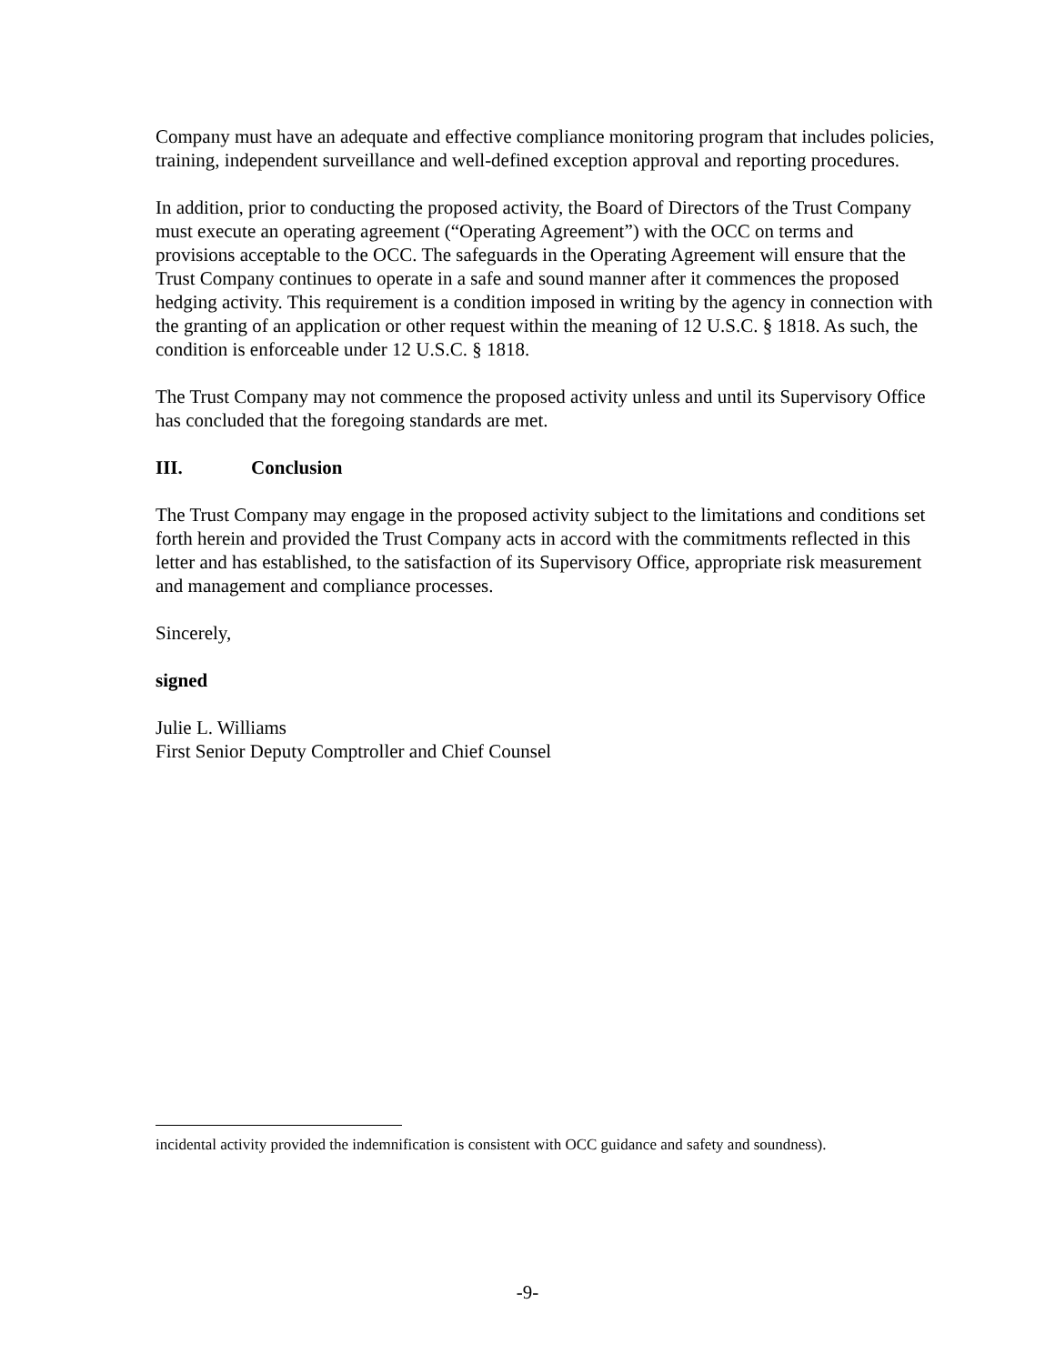Company must have an adequate and effective compliance monitoring program that includes policies, training, independent surveillance and well-defined exception approval and reporting procedures.
In addition, prior to conducting the proposed activity, the Board of Directors of the Trust Company must execute an operating agreement (“Operating Agreement”) with the OCC on terms and provisions acceptable to the OCC. The safeguards in the Operating Agreement will ensure that the Trust Company continues to operate in a safe and sound manner after it commences the proposed hedging activity. This requirement is a condition imposed in writing by the agency in connection with the granting of an application or other request within the meaning of 12 U.S.C. § 1818. As such, the condition is enforceable under 12 U.S.C. § 1818.
The Trust Company may not commence the proposed activity unless and until its Supervisory Office has concluded that the foregoing standards are met.
III. Conclusion
The Trust Company may engage in the proposed activity subject to the limitations and conditions set forth herein and provided the Trust Company acts in accord with the commitments reflected in this letter and has established, to the satisfaction of its Supervisory Office, appropriate risk measurement and management and compliance processes.
Sincerely,
signed
Julie L. Williams
First Senior Deputy Comptroller and Chief Counsel
incidental activity provided the indemnification is consistent with OCC guidance and safety and soundness).
-9-